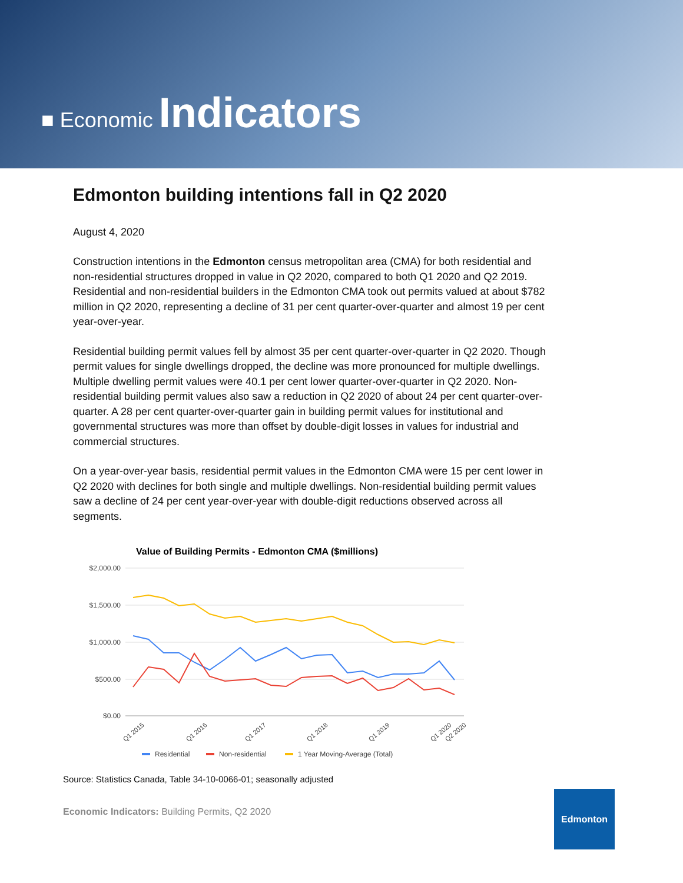■ Economic Indicators
Edmonton building intentions fall in Q2 2020
August 4, 2020
Construction intentions in the Edmonton census metropolitan area (CMA) for both residential and non-residential structures dropped in value in Q2 2020, compared to both Q1 2020 and Q2 2019. Residential and non-residential builders in the Edmonton CMA took out permits valued at about $782 million in Q2 2020, representing a decline of 31 per cent quarter-over-quarter and almost 19 per cent year-over-year.
Residential building permit values fell by almost 35 per cent quarter-over-quarter in Q2 2020. Though permit values for single dwellings dropped, the decline was more pronounced for multiple dwellings. Multiple dwelling permit values were 40.1 per cent lower quarter-over-quarter in Q2 2020. Non-residential building permit values also saw a reduction in Q2 2020 of about 24 per cent quarter-over-quarter. A 28 per cent quarter-over-quarter gain in building permit values for institutional and governmental structures was more than offset by double-digit losses in values for industrial and commercial structures.
On a year-over-year basis, residential permit values in the Edmonton CMA were 15 per cent lower in Q2 2020 with declines for both single and multiple dwellings. Non-residential building permit values saw a decline of 24 per cent year-over-year with double-digit reductions observed across all segments.
Value of Building Permits - Edmonton CMA ($millions)
$2,000.00
$1,500.00
$1,000.00
$500.00
$0.00
Q1 2015
Q1 2016
Q1 2017
Q1 2018
Q1 2019
Q1 2020
Q2 2020
Residential
Non-residential
1 Year Moving-Average (Total)
Source: Statistics Canada, Table 34-10-0066-01; seasonally adjusted
Economic Indicators: Building Permits, Q2 2020
Edmonton